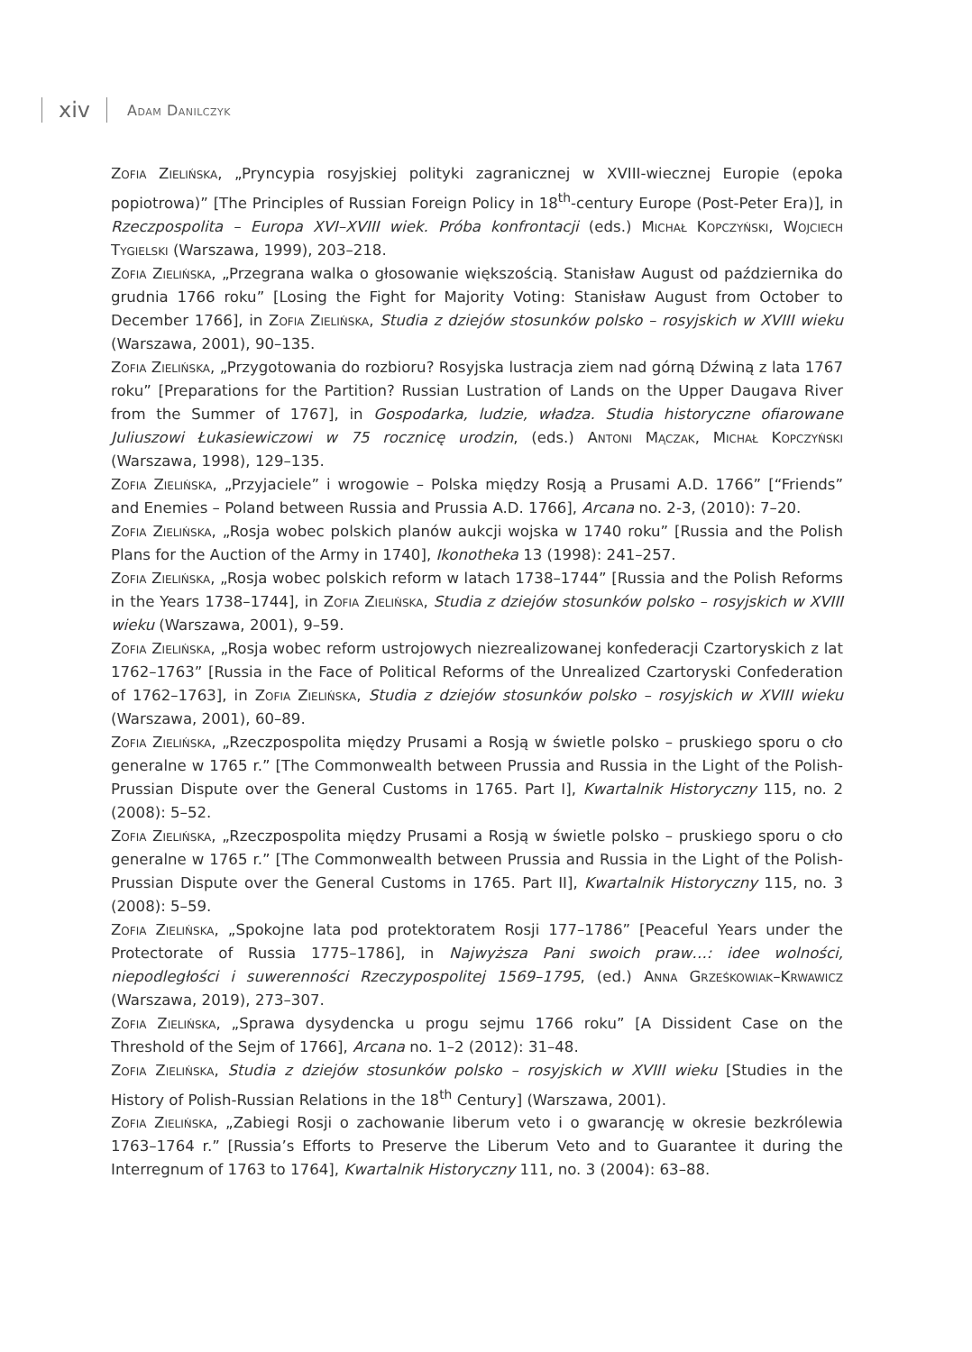xiv Adam Danilczyk
Zofia Zielińska, „Pryncypia rosyjskiej polityki zagranicznej w XVIII-wiecznej Europie (epoka popiotrowa)” [The Principles of Russian Foreign Policy in 18<sup>th</sup>-century Europe (Post-Peter Era)], in Rzeczpospolita – Europa XVI–XVIII wiek. Próba konfrontacji (eds.) Michał Kopczyński, Wojciech Tygielski (Warszawa, 1999), 203–218.
Zofia Zielińska, „Przegrana walka o głosowanie większością. Stanisław August od października do grudnia 1766 roku” [Losing the Fight for Majority Voting: Stanisław August from October to December 1766], in Zofia Zielińska, Studia z dziejów stosunków polsko – rosyjskich w XVIII wieku (Warszawa, 2001), 90–135.
Zofia Zielińska, „Przygotowania do rozbioru? Rosyjska lustracja ziem nad górną Dźwiną z lata 1767 roku” [Preparations for the Partition? Russian Lustration of Lands on the Upper Daugava River from the Summer of 1767], in Gospodarka, ludzie, władza. Studia historyczne ofiarowane Juliuszowi Łukasiewiczowi w 75 rocznicę urodzin, (eds.) Antoni Mączak, Michał Kopczyński (Warszawa, 1998), 129–135.
Zofia Zielińska, „Przyjaciele” i wrogowie – Polska między Rosją a Prusami A.D. 1766” [“Friends” and Enemies – Poland between Russia and Prussia A.D. 1766], Arcana no. 2-3, (2010): 7–20.
Zofia Zielińska, „Rosja wobec polskich planów aukcji wojska w 1740 roku” [Russia and the Polish Plans for the Auction of the Army in 1740], Ikonotheka 13 (1998): 241–257.
Zofia Zielińska, „Rosja wobec polskich reform w latach 1738–1744” [Russia and the Polish Reforms in the Years 1738–1744], in Zofia Zielińska, Studia z dziejów stosunków polsko – rosyjskich w XVIII wieku (Warszawa, 2001), 9–59.
Zofia Zielińska, „Rosja wobec reform ustrojowych niezrealizowanej konfederacji Czartoryskich z lat 1762–1763” [Russia in the Face of Political Reforms of the Unrealized Czartoryski Confederation of 1762–1763], in Zofia Zielińska, Studia z dziejów stosunków polsko – rosyjskich w XVIII wieku (Warszawa, 2001), 60–89.
Zofia Zielińska, „Rzeczpospolita między Prusami a Rosją w świetle polsko – pruskiego sporu o cło generalne w 1765 r.” [The Commonwealth between Prussia and Russia in the Light of the Polish-Prussian Dispute over the General Customs in 1765. Part I], Kwartalnik Historyczny 115, no. 2 (2008): 5–52.
Zofia Zielińska, „Rzeczpospolita między Prusami a Rosją w świetle polsko – pruskiego sporu o cło generalne w 1765 r.” [The Commonwealth between Prussia and Russia in the Light of the Polish-Prussian Dispute over the General Customs in 1765. Part II], Kwartalnik Historyczny 115, no. 3 (2008): 5–59.
Zofia Zielińska, „Spokojne lata pod protektoratem Rosji 177–1786” [Peaceful Years under the Protectorate of Russia 1775–1786], in Najwyższa Pani swoich praw…: idee wolności, niepodległości i suwerenności Rzeczypospolitej 1569–1795, (ed.) Anna Grześkowiak–Krwawicz (Warszawa, 2019), 273–307.
Zofia Zielińska, „Sprawa dysydencka u progu sejmu 1766 roku” [A Dissident Case on the Threshold of the Sejm of 1766], Arcana no. 1–2 (2012): 31–48.
Zofia Zielińska, Studia z dziejów stosunków polsko – rosyjskich w XVIII wieku [Studies in the History of Polish-Russian Relations in the 18<sup>th</sup> Century] (Warszawa, 2001).
Zofia Zielińska, „Zabiegi Rosji o zachowanie liberum veto i o gwarancję w okresie bezkrólewia 1763–1764 r.” [Russia’s Efforts to Preserve the Liberum Veto and to Guarantee it during the Interregnum of 1763 to 1764], Kwartalnik Historyczny 111, no. 3 (2004): 63–88.